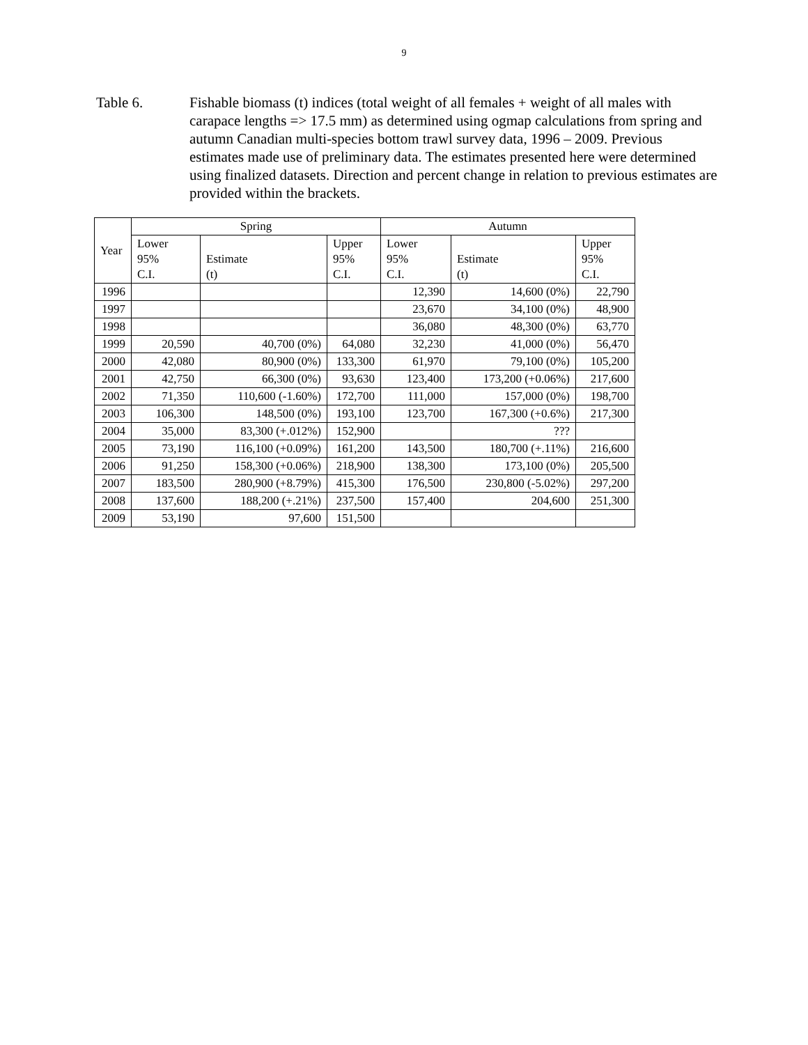9
Table 6. Fishable biomass (t) indices (total weight of all females + weight of all males with carapace lengths => 17.5 mm) as determined using ogmap calculations from spring and autumn Canadian multi-species bottom trawl survey data, 1996 – 2009. Previous estimates made use of preliminary data. The estimates presented here were determined using finalized datasets. Direction and percent change in relation to previous estimates are provided within the brackets.
| Year | Spring | | | Autumn | | |
| --- | --- | --- | --- | --- | --- | --- |
| | Lower 95% C.I. | Estimate (t) | Upper 95% C.I. | Lower 95% C.I. | Estimate (t) | Upper 95% C.I. |
| 1996 | | | | 12,390 | 14,600 (0%) | 22,790 |
| 1997 | | | | 23,670 | 34,100 (0%) | 48,900 |
| 1998 | | | | 36,080 | 48,300 (0%) | 63,770 |
| 1999 | 20,590 | 40,700 (0%) | 64,080 | 32,230 | 41,000 (0%) | 56,470 |
| 2000 | 42,080 | 80,900 (0%) | 133,300 | 61,970 | 79,100 (0%) | 105,200 |
| 2001 | 42,750 | 66,300 (0%) | 93,630 | 123,400 | 173,200 (+0.06%) | 217,600 |
| 2002 | 71,350 | 110,600 (-1.60%) | 172,700 | 111,000 | 157,000 (0%) | 198,700 |
| 2003 | 106,300 | 148,500 (0%) | 193,100 | 123,700 | 167,300 (+0.6%) | 217,300 |
| 2004 | 35,000 | 83,300 (+.012%) | 152,900 | | ??? | |
| 2005 | 73,190 | 116,100 (+0.09%) | 161,200 | 143,500 | 180,700 (+.11%) | 216,600 |
| 2006 | 91,250 | 158,300 (+0.06%) | 218,900 | 138,300 | 173,100 (0%) | 205,500 |
| 2007 | 183,500 | 280,900 (+8.79%) | 415,300 | 176,500 | 230,800 (-5.02%) | 297,200 |
| 2008 | 137,600 | 188,200 (+.21%) | 237,500 | 157,400 | 204,600 | 251,300 |
| 2009 | 53,190 | 97,600 | 151,500 | | | |